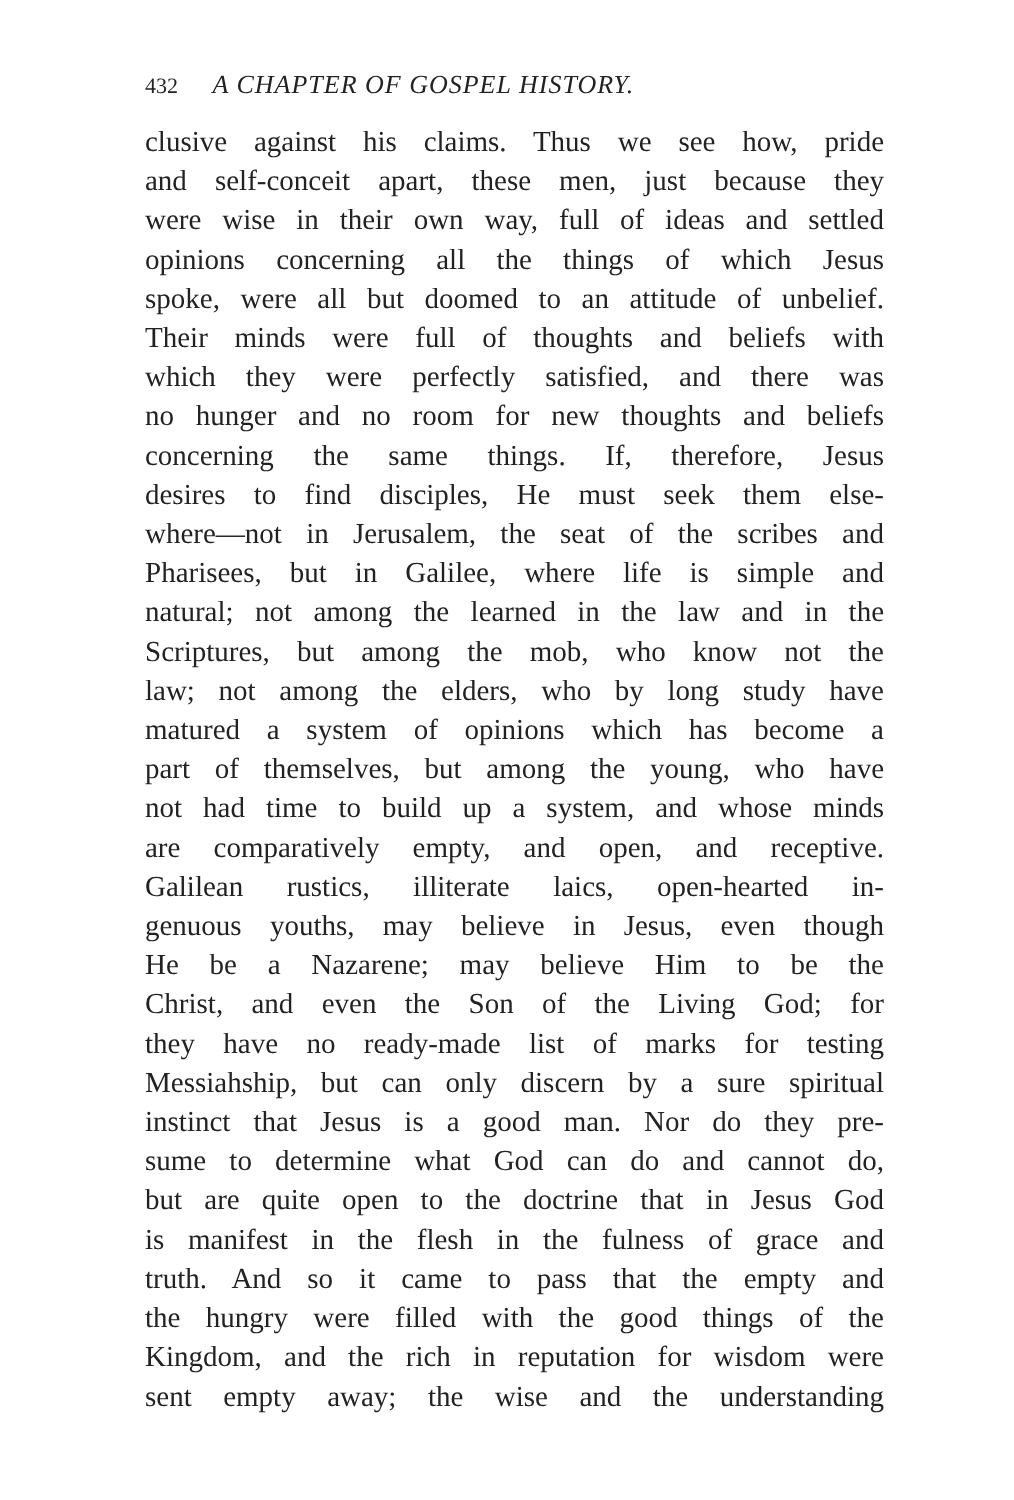432 A CHAPTER OF GOSPEL HISTORY.
clusive against his claims. Thus we see how, pride
and self-conceit apart, these men, just because they
were wise in their own way, full of ideas and settled
opinions concerning all the things of which Jesus
spoke, were all but doomed to an attitude of unbelief.
Their minds were full of thoughts and beliefs with
which they were perfectly satisfied, and there was
no hunger and no room for new thoughts and beliefs
concerning the same things. If, therefore, Jesus
desires to find disciples, He must seek them else-
where—not in Jerusalem, the seat of the scribes and
Pharisees, but in Galilee, where life is simple and
natural; not among the learned in the law and in the
Scriptures, but among the mob, who know not the
law; not among the elders, who by long study have
matured a system of opinions which has become a
part of themselves, but among the young, who have
not had time to build up a system, and whose minds
are comparatively empty, and open, and receptive.
Galilean rustics, illiterate laics, open-hearted in-
genuous youths, may believe in Jesus, even though
He be a Nazarene; may believe Him to be the
Christ, and even the Son of the Living God; for
they have no ready-made list of marks for testing
Messiahship, but can only discern by a sure spiritual
instinct that Jesus is a good man. Nor do they pre-
sume to determine what God can do and cannot do,
but are quite open to the doctrine that in Jesus God
is manifest in the flesh in the fulness of grace and
truth. And so it came to pass that the empty and
the hungry were filled with the good things of the
Kingdom, and the rich in reputation for wisdom were
sent empty away; the wise and the understanding